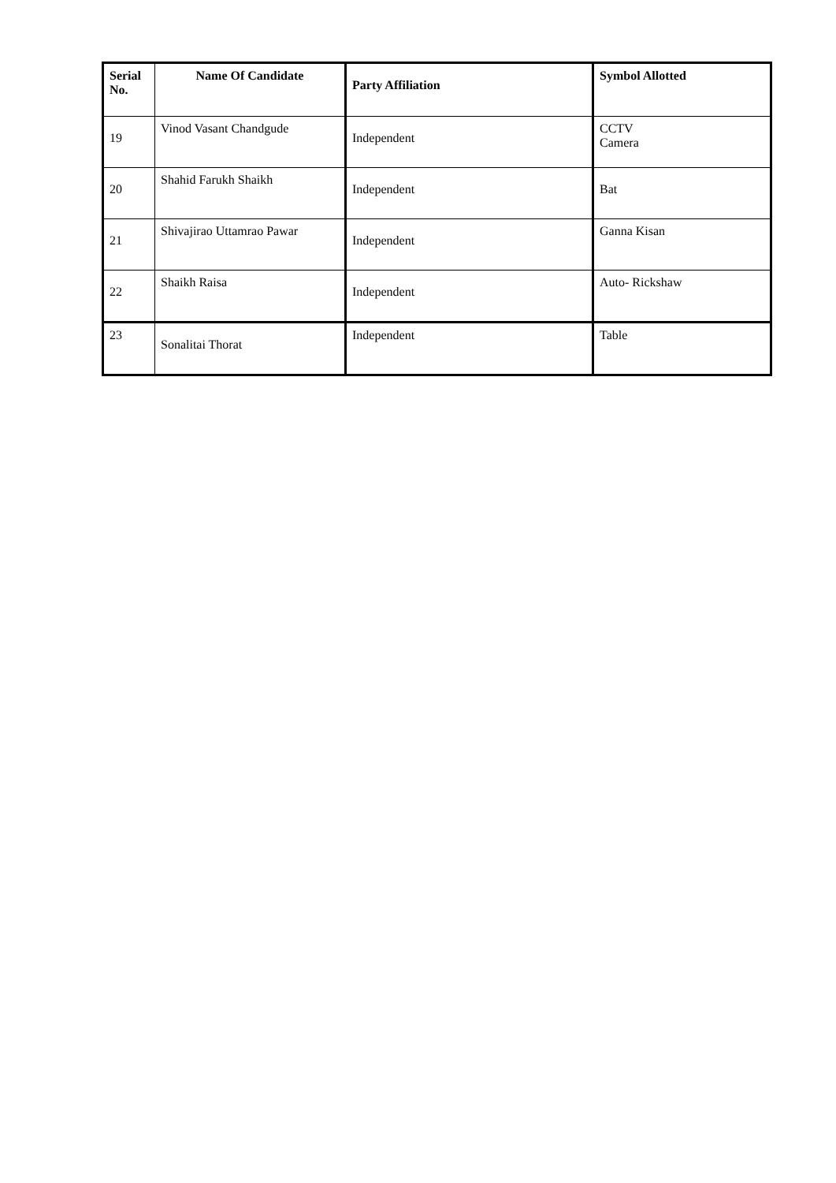| Serial No. | Name Of Candidate | Party Affiliation | Symbol Allotted |
| --- | --- | --- | --- |
| 19 | Vinod Vasant Chandgude | Independent | CCTV Camera |
| 20 | Shahid Farukh Shaikh | Independent | Bat |
| 21 | Shivajirao Uttamrao Pawar | Independent | Ganna Kisan |
| 22 | Shaikh Raisa | Independent | Auto- Rickshaw |
| 23 | Sonalitai Thorat | Independent | Table |